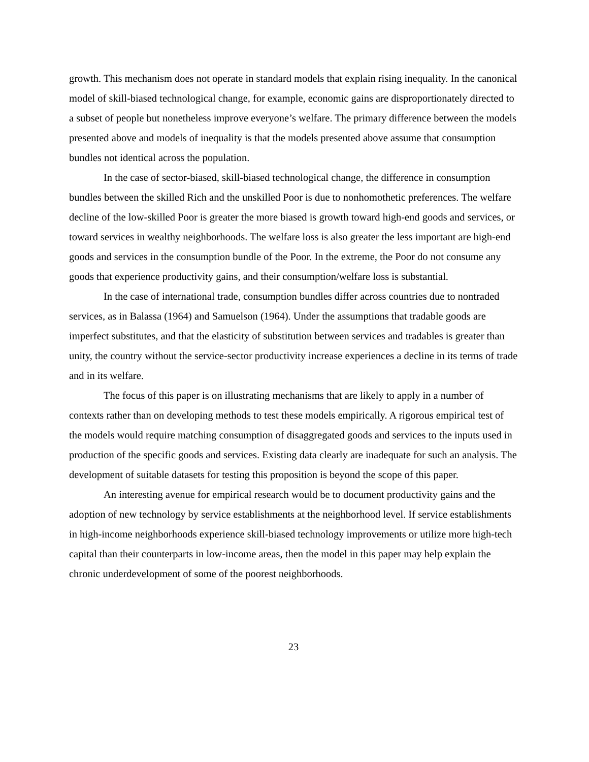growth. This mechanism does not operate in standard models that explain rising inequality. In the canonical model of skill-biased technological change, for example, economic gains are disproportionately directed to a subset of people but nonetheless improve everyone’s welfare. The primary difference between the models presented above and models of inequality is that the models presented above assume that consumption bundles not identical across the population.
In the case of sector-biased, skill-biased technological change, the difference in consumption bundles between the skilled Rich and the unskilled Poor is due to nonhomothetic preferences. The welfare decline of the low-skilled Poor is greater the more biased is growth toward high-end goods and services, or toward services in wealthy neighborhoods. The welfare loss is also greater the less important are high-end goods and services in the consumption bundle of the Poor. In the extreme, the Poor do not consume any goods that experience productivity gains, and their consumption/welfare loss is substantial.
In the case of international trade, consumption bundles differ across countries due to nontraded services, as in Balassa (1964) and Samuelson (1964). Under the assumptions that tradable goods are imperfect substitutes, and that the elasticity of substitution between services and tradables is greater than unity, the country without the service-sector productivity increase experiences a decline in its terms of trade and in its welfare.
The focus of this paper is on illustrating mechanisms that are likely to apply in a number of contexts rather than on developing methods to test these models empirically. A rigorous empirical test of the models would require matching consumption of disaggregated goods and services to the inputs used in production of the specific goods and services. Existing data clearly are inadequate for such an analysis. The development of suitable datasets for testing this proposition is beyond the scope of this paper.
An interesting avenue for empirical research would be to document productivity gains and the adoption of new technology by service establishments at the neighborhood level. If service establishments in high-income neighborhoods experience skill-biased technology improvements or utilize more high-tech capital than their counterparts in low-income areas, then the model in this paper may help explain the chronic underdevelopment of some of the poorest neighborhoods.
23